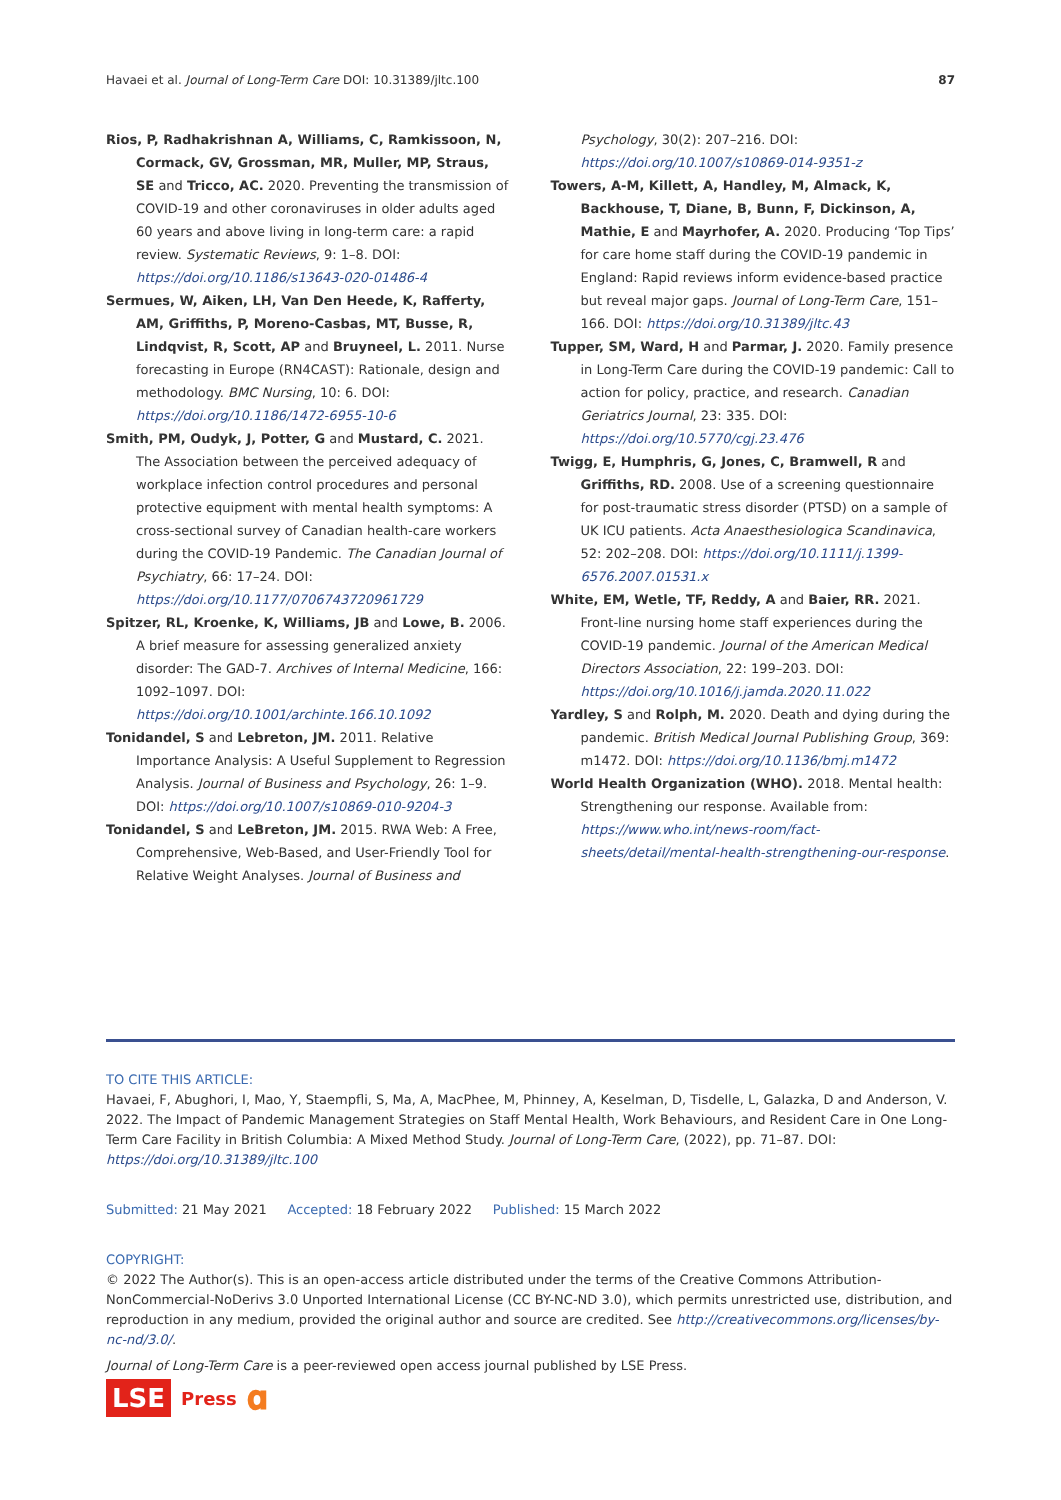Havaei et al. Journal of Long-Term Care DOI: 10.31389/jltc.100 87
Rios, P, Radhakrishnan A, Williams, C, Ramkissoon, N, Cormack, GV, Grossman, MR, Muller, MP, Straus, SE and Tricco, AC. 2020. Preventing the transmission of COVID-19 and other coronaviruses in older adults aged 60 years and above living in long-term care: a rapid review. Systematic Reviews, 9: 1–8. DOI: https://doi.org/10.1186/s13643-020-01486-4
Sermues, W, Aiken, LH, Van Den Heede, K, Rafferty, AM, Griffiths, P, Moreno-Casbas, MT, Busse, R, Lindqvist, R, Scott, AP and Bruyneel, L. 2011. Nurse forecasting in Europe (RN4CAST): Rationale, design and methodology. BMC Nursing, 10: 6. DOI: https://doi.org/10.1186/1472-6955-10-6
Smith, PM, Oudyk, J, Potter, G and Mustard, C. 2021. The Association between the perceived adequacy of workplace infection control procedures and personal protective equipment with mental health symptoms: A cross-sectional survey of Canadian health-care workers during the COVID-19 Pandemic. The Canadian Journal of Psychiatry, 66: 17–24. DOI: https://doi.org/10.1177/0706743720961729
Spitzer, RL, Kroenke, K, Williams, JB and Lowe, B. 2006. A brief measure for assessing generalized anxiety disorder: The GAD-7. Archives of Internal Medicine, 166: 1092–1097. DOI: https://doi.org/10.1001/archinte.166.10.1092
Tonidandel, S and Lebreton, JM. 2011. Relative Importance Analysis: A Useful Supplement to Regression Analysis. Journal of Business and Psychology, 26: 1–9. DOI: https://doi.org/10.1007/s10869-010-9204-3
Tonidandel, S and LeBreton, JM. 2015. RWA Web: A Free, Comprehensive, Web-Based, and User-Friendly Tool for Relative Weight Analyses. Journal of Business and
Psychology, 30(2): 207–216. DOI: https://doi.org/10.1007/s10869-014-9351-z
Towers, A-M, Killett, A, Handley, M, Almack, K, Backhouse, T, Diane, B, Bunn, F, Dickinson, A, Mathie, E and Mayrhofer, A. 2020. Producing ‘Top Tips’ for care home staff during the COVID-19 pandemic in England: Rapid reviews inform evidence-based practice but reveal major gaps. Journal of Long-Term Care, 151–166. DOI: https://doi.org/10.31389/jltc.43
Tupper, SM, Ward, H and Parmar, J. 2020. Family presence in Long-Term Care during the COVID-19 pandemic: Call to action for policy, practice, and research. Canadian Geriatrics Journal, 23: 335. DOI: https://doi.org/10.5770/cgj.23.476
Twigg, E, Humphris, G, Jones, C, Bramwell, R and Griffiths, RD. 2008. Use of a screening questionnaire for post-traumatic stress disorder (PTSD) on a sample of UK ICU patients. Acta Anaesthesiologica Scandinavica, 52: 202–208. DOI: https://doi.org/10.1111/j.1399-6576.2007.01531.x
White, EM, Wetle, TF, Reddy, A and Baier, RR. 2021. Front-line nursing home staff experiences during the COVID-19 pandemic. Journal of the American Medical Directors Association, 22: 199–203. DOI: https://doi.org/10.1016/j.jamda.2020.11.022
Yardley, S and Rolph, M. 2020. Death and dying during the pandemic. British Medical Journal Publishing Group, 369: m1472. DOI: https://doi.org/10.1136/bmj.m1472
World Health Organization (WHO). 2018. Mental health: Strengthening our response. Available from: https://www.who.int/news-room/fact-sheets/detail/mental-health-strengthening-our-response.
TO CITE THIS ARTICLE:
Havaei, F, Abughori, I, Mao, Y, Staempfli, S, Ma, A, MacPhee, M, Phinney, A, Keselman, D, Tisdelle, L, Galazka, D and Anderson, V. 2022. The Impact of Pandemic Management Strategies on Staff Mental Health, Work Behaviours, and Resident Care in One Long-Term Care Facility in British Columbia: A Mixed Method Study. Journal of Long-Term Care, (2022), pp. 71–87. DOI: https://doi.org/10.31389/jltc.100
Submitted: 21 May 2021 Accepted: 18 February 2022 Published: 15 March 2022
COPYRIGHT:
© 2022 The Author(s). This is an open-access article distributed under the terms of the Creative Commons Attribution-NonCommercial-NoDerivs 3.0 Unported International License (CC BY-NC-ND 3.0), which permits unrestricted use, distribution, and reproduction in any medium, provided the original author and source are credited. See http://creativecommons.org/licenses/by-nc-nd/3.0/.
Journal of Long-Term Care is a peer-reviewed open access journal published by LSE Press.
LSE Press 𝛂